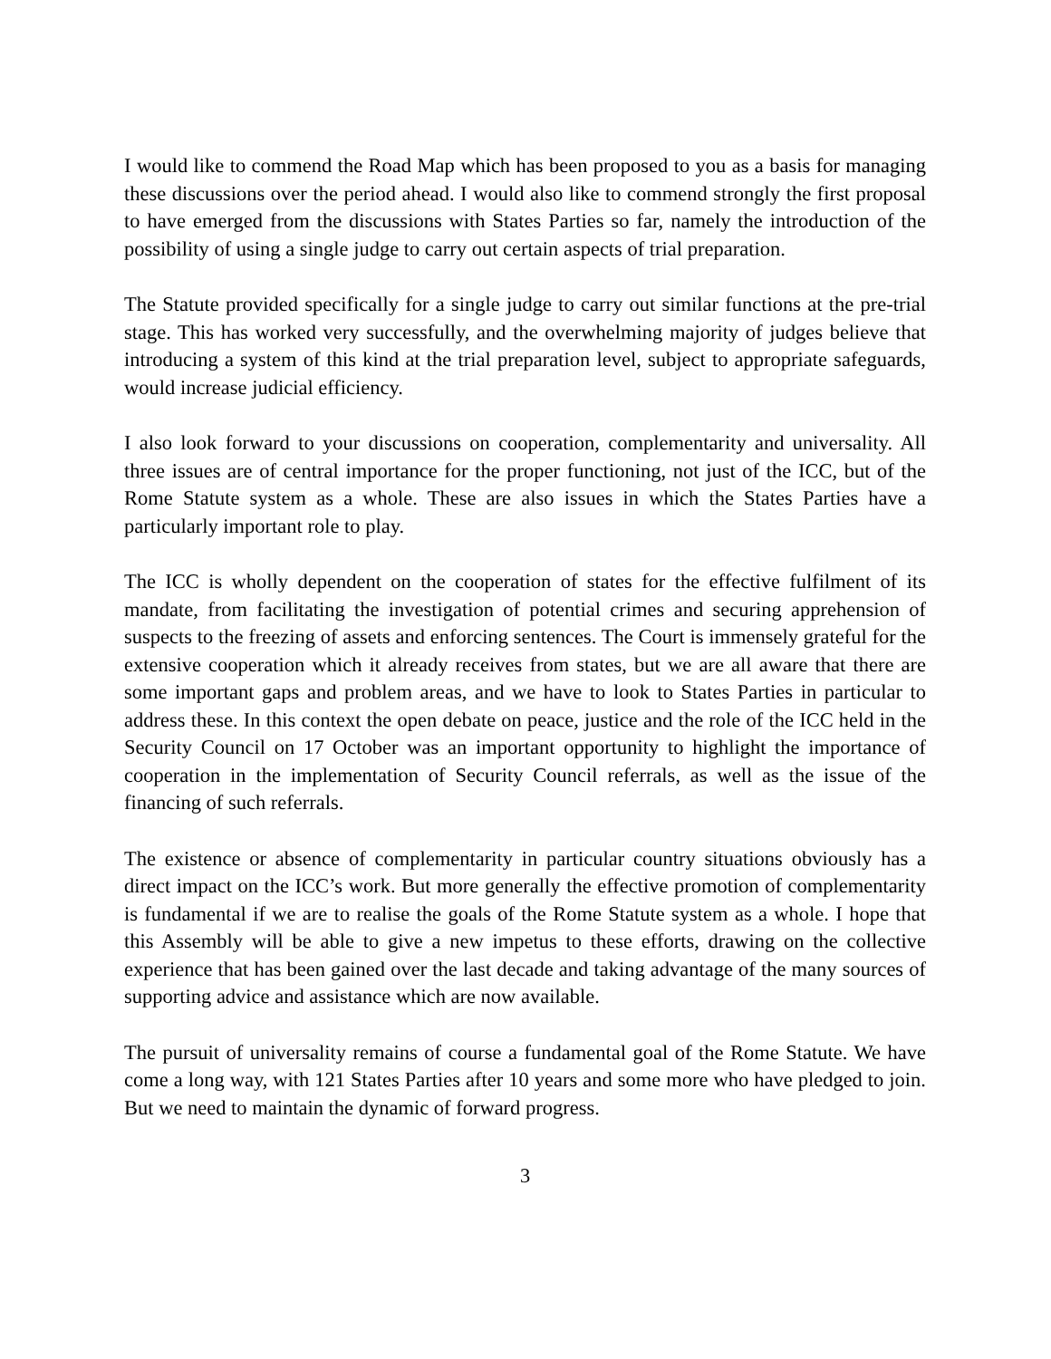I would like to commend the Road Map which has been proposed to you as a basis for managing these discussions over the period ahead. I would also like to commend strongly the first proposal to have emerged from the discussions with States Parties so far, namely the introduction of the possibility of using a single judge to carry out certain aspects of trial preparation.
The Statute provided specifically for a single judge to carry out similar functions at the pre-trial stage. This has worked very successfully, and the overwhelming majority of judges believe that introducing a system of this kind at the trial preparation level, subject to appropriate safeguards, would increase judicial efficiency.
I also look forward to your discussions on cooperation, complementarity and universality. All three issues are of central importance for the proper functioning, not just of the ICC, but of the Rome Statute system as a whole. These are also issues in which the States Parties have a particularly important role to play.
The ICC is wholly dependent on the cooperation of states for the effective fulfilment of its mandate, from facilitating the investigation of potential crimes and securing apprehension of suspects to the freezing of assets and enforcing sentences. The Court is immensely grateful for the extensive cooperation which it already receives from states, but we are all aware that there are some important gaps and problem areas, and we have to look to States Parties in particular to address these. In this context the open debate on peace, justice and the role of the ICC held in the Security Council on 17 October was an important opportunity to highlight the importance of cooperation in the implementation of Security Council referrals, as well as the issue of the financing of such referrals.
The existence or absence of complementarity in particular country situations obviously has a direct impact on the ICC’s work. But more generally the effective promotion of complementarity is fundamental if we are to realise the goals of the Rome Statute system as a whole. I hope that this Assembly will be able to give a new impetus to these efforts, drawing on the collective experience that has been gained over the last decade and taking advantage of the many sources of supporting advice and assistance which are now available.
The pursuit of universality remains of course a fundamental goal of the Rome Statute. We have come a long way, with 121 States Parties after 10 years and some more who have pledged to join. But we need to maintain the dynamic of forward progress.
3